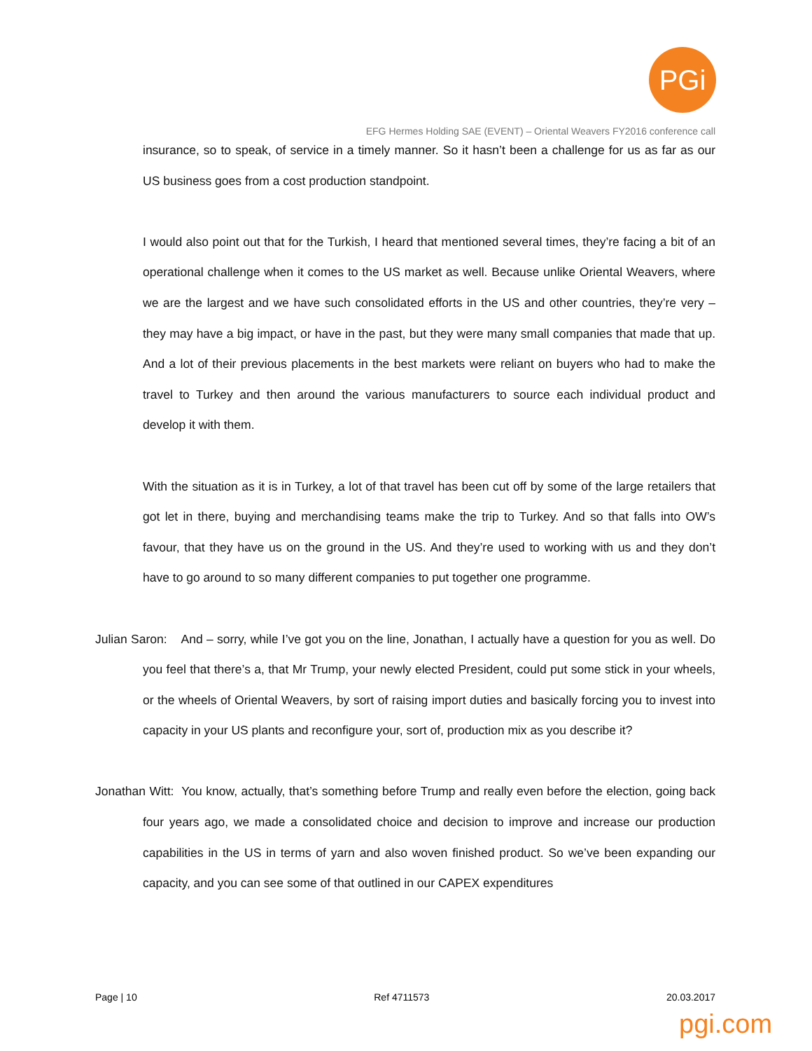PGi
EFG Hermes Holding SAE (EVENT) – Oriental Weavers FY2016 conference call
insurance, so to speak, of service in a timely manner. So it hasn’t been a challenge for us as far as our US business goes from a cost production standpoint.
I would also point out that for the Turkish, I heard that mentioned several times, they’re facing a bit of an operational challenge when it comes to the US market as well. Because unlike Oriental Weavers, where we are the largest and we have such consolidated efforts in the US and other countries, they’re very – they may have a big impact, or have in the past, but they were many small companies that made that up. And a lot of their previous placements in the best markets were reliant on buyers who had to make the travel to Turkey and then around the various manufacturers to source each individual product and develop it with them.
With the situation as it is in Turkey, a lot of that travel has been cut off by some of the large retailers that got let in there, buying and merchandising teams make the trip to Turkey. And so that falls into OW’s favour, that they have us on the ground in the US. And they’re used to working with us and they don’t have to go around to so many different companies to put together one programme.
Julian Saron: And – sorry, while I’ve got you on the line, Jonathan, I actually have a question for you as well. Do you feel that there’s a, that Mr Trump, your newly elected President, could put some stick in your wheels, or the wheels of Oriental Weavers, by sort of raising import duties and basically forcing you to invest into capacity in your US plants and reconfigure your, sort of, production mix as you describe it?
Jonathan Witt: You know, actually, that’s something before Trump and really even before the election, going back four years ago, we made a consolidated choice and decision to improve and increase our production capabilities in the US in terms of yarn and also woven finished product. So we’ve been expanding our capacity, and you can see some of that outlined in our CAPEX expenditures
Page | 10 Ref 4711573 20.03.2017
pgi.com